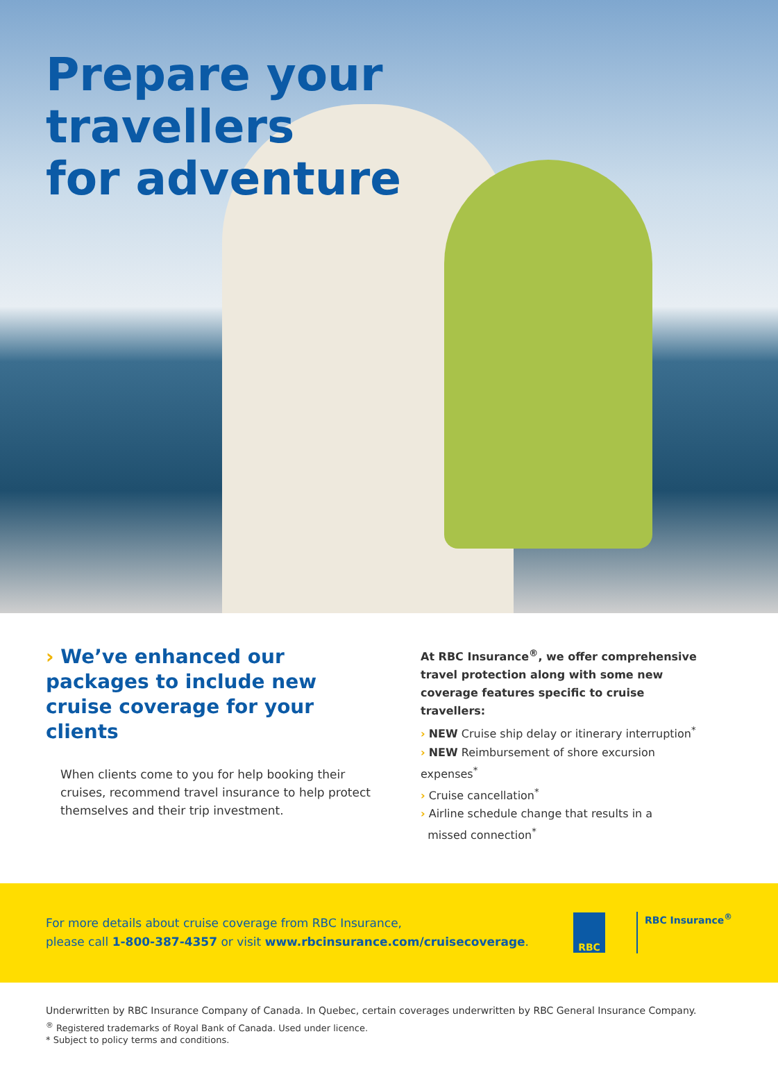Prepare your
travellers
for adventure
› We’ve enhanced our packages to include new cruise coverage for your clients
When clients come to you for help booking their cruises, recommend travel insurance to help protect themselves and their trip investment.
At RBC Insurance<sup>®</sup>, we offer comprehensive travel protection along with some new coverage features specific to cruise travellers:
› NEW Cruise ship delay or itinerary interruption<sup>*</sup>
› NEW Reimbursement of shore excursion expenses<sup>*</sup>
› Cruise cancellation<sup>*</sup>
› Airline schedule change that results in a
missed connection<sup>*</sup>
For more details about cruise coverage from RBC Insurance,
please call 1-800-387-4357 or visit www.rbcinsurance.com/cruisecoverage.
RBC
RBC Insurance<sup>®</sup>
Underwritten by RBC Insurance Company of Canada. In Quebec, certain coverages underwritten by RBC General Insurance Company.
<sup>®</sup> Registered trademarks of Royal Bank of Canada. Used under licence.
* Subject to policy terms and conditions.